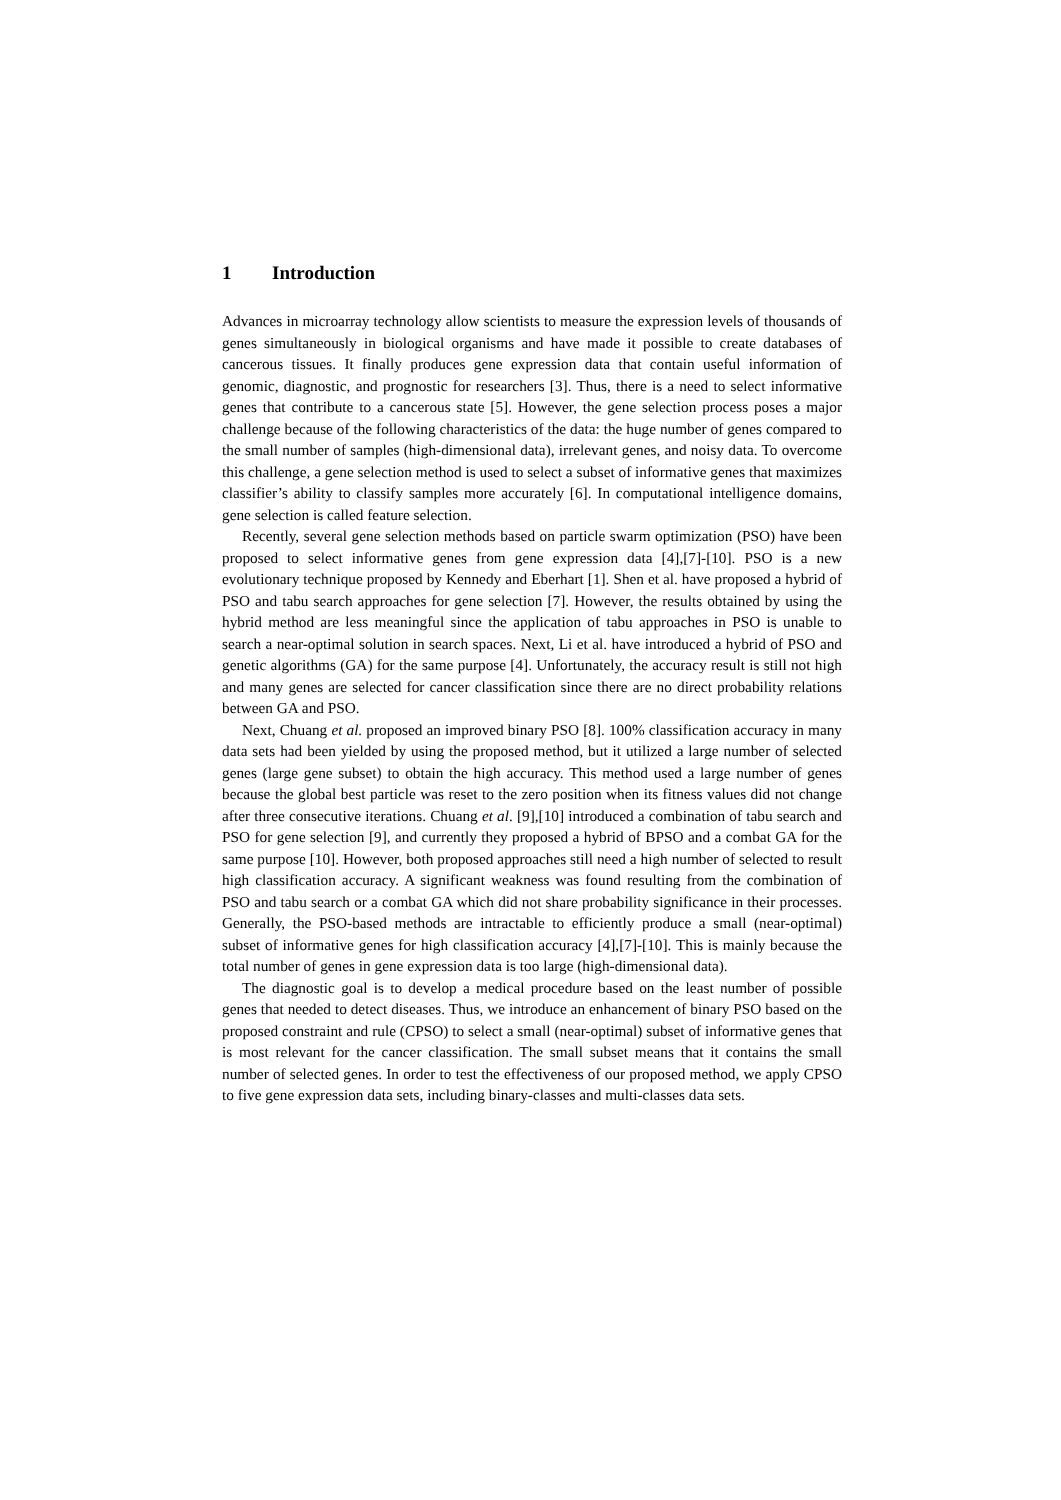1 Introduction
Advances in microarray technology allow scientists to measure the expression levels of thousands of genes simultaneously in biological organisms and have made it possible to create databases of cancerous tissues. It finally produces gene expression data that contain useful information of genomic, diagnostic, and prognostic for researchers [3]. Thus, there is a need to select informative genes that contribute to a cancerous state [5]. However, the gene selection process poses a major challenge because of the following characteristics of the data: the huge number of genes compared to the small number of samples (high-dimensional data), irrelevant genes, and noisy data. To overcome this challenge, a gene selection method is used to select a subset of informative genes that maximizes classifier’s ability to classify samples more accurately [6]. In computational intelligence domains, gene selection is called feature selection.
Recently, several gene selection methods based on particle swarm optimization (PSO) have been proposed to select informative genes from gene expression data [4],[7]-[10]. PSO is a new evolutionary technique proposed by Kennedy and Eberhart [1]. Shen et al. have proposed a hybrid of PSO and tabu search approaches for gene selection [7]. However, the results obtained by using the hybrid method are less meaningful since the application of tabu approaches in PSO is unable to search a near-optimal solution in search spaces. Next, Li et al. have introduced a hybrid of PSO and genetic algorithms (GA) for the same purpose [4]. Unfortunately, the accuracy result is still not high and many genes are selected for cancer classification since there are no direct probability relations between GA and PSO.
Next, Chuang et al. proposed an improved binary PSO [8]. 100% classification accuracy in many data sets had been yielded by using the proposed method, but it utilized a large number of selected genes (large gene subset) to obtain the high accuracy. This method used a large number of genes because the global best particle was reset to the zero position when its fitness values did not change after three consecutive iterations. Chuang et al. [9],[10] introduced a combination of tabu search and PSO for gene selection [9], and currently they proposed a hybrid of BPSO and a combat GA for the same purpose [10]. However, both proposed approaches still need a high number of selected to result high classification accuracy. A significant weakness was found resulting from the combination of PSO and tabu search or a combat GA which did not share probability significance in their processes. Generally, the PSO-based methods are intractable to efficiently produce a small (near-optimal) subset of informative genes for high classification accuracy [4],[7]-[10]. This is mainly because the total number of genes in gene expression data is too large (high-dimensional data).
The diagnostic goal is to develop a medical procedure based on the least number of possible genes that needed to detect diseases. Thus, we introduce an enhancement of binary PSO based on the proposed constraint and rule (CPSO) to select a small (near-optimal) subset of informative genes that is most relevant for the cancer classification. The small subset means that it contains the small number of selected genes. In order to test the effectiveness of our proposed method, we apply CPSO to five gene expression data sets, including binary-classes and multi-classes data sets.